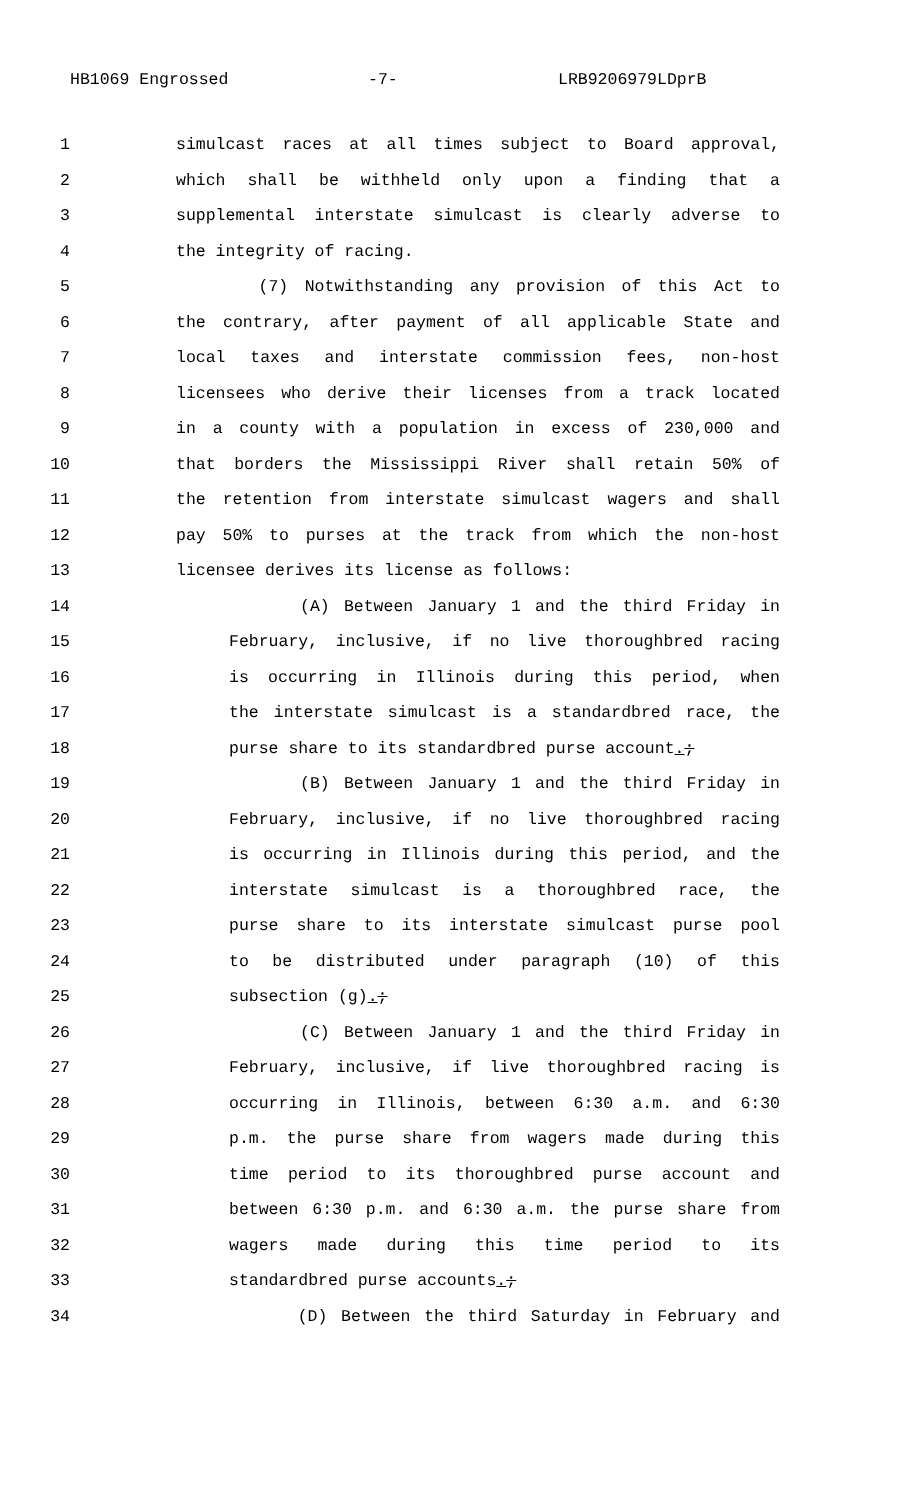HB1069 Engrossed -7- LRB9206979LDprB
1 simulcast races at all times subject to Board approval,
2 which shall be withheld only upon a finding that a
3 supplemental interstate simulcast is clearly adverse to
4 the integrity of racing.
5 (7) Notwithstanding any provision of this Act to
6 the contrary, after payment of all applicable State and
7 local taxes and interstate commission fees, non-host
8 licensees who derive their licenses from a track located
9 in a county with a population in excess of 230,000 and
10 that borders the Mississippi River shall retain 50% of
11 the retention from interstate simulcast wagers and shall
12 pay 50% to purses at the track from which the non-host
13 licensee derives its license as follows:
14 (A) Between January 1 and the third Friday in
15 February, inclusive, if no live thoroughbred racing
16 is occurring in Illinois during this period, when
17 the interstate simulcast is a standardbred race, the
18 purse share to its standardbred purse account.;
19 (B) Between January 1 and the third Friday in
20 February, inclusive, if no live thoroughbred racing
21 is occurring in Illinois during this period, and the
22 interstate simulcast is a thoroughbred race, the
23 purse share to its interstate simulcast purse pool
24 to be distributed under paragraph (10) of this
25 subsection (g).;
26 (C) Between January 1 and the third Friday in
27 February, inclusive, if live thoroughbred racing is
28 occurring in Illinois, between 6:30 a.m. and 6:30
29 p.m. the purse share from wagers made during this
30 time period to its thoroughbred purse account and
31 between 6:30 p.m. and 6:30 a.m. the purse share from
32 wagers made during this time period to its
33 standardbred purse accounts.;
34 (D) Between the third Saturday in February and